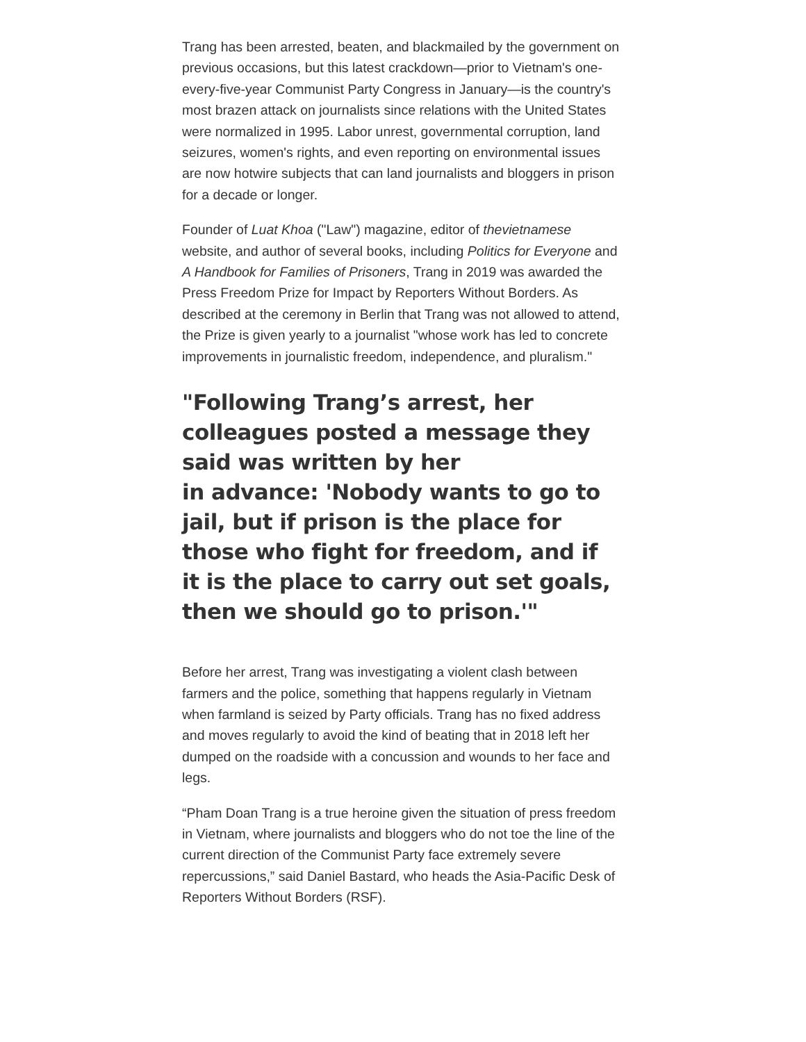Trang has been arrested, beaten, and blackmailed by the government on previous occasions, but this latest crackdown—prior to Vietnam's one-every-five-year Communist Party Congress in January—is the country's most brazen attack on journalists since relations with the United States were normalized in 1995. Labor unrest, governmental corruption, land seizures, women's rights, and even reporting on environmental issues are now hotwire subjects that can land journalists and bloggers in prison for a decade or longer.
Founder of Luat Khoa ("Law") magazine, editor of thevietnamese website, and author of several books, including Politics for Everyone and A Handbook for Families of Prisoners, Trang in 2019 was awarded the Press Freedom Prize for Impact by Reporters Without Borders. As described at the ceremony in Berlin that Trang was not allowed to attend, the Prize is given yearly to a journalist "whose work has led to concrete improvements in journalistic freedom, independence, and pluralism."
"Following Trang’s arrest, her colleagues posted a message they said was written by her
in advance: 'Nobody wants to go to jail, but if prison is the place for those who fight for freedom, and if it is the place to carry out set goals, then we should go to prison.'"
Before her arrest, Trang was investigating a violent clash between farmers and the police, something that happens regularly in Vietnam when farmland is seized by Party officials. Trang has no fixed address and moves regularly to avoid the kind of beating that in 2018 left her dumped on the roadside with a concussion and wounds to her face and legs.
“Pham Doan Trang is a true heroine given the situation of press freedom in Vietnam, where journalists and bloggers who do not toe the line of the current direction of the Communist Party face extremely severe repercussions,” said Daniel Bastard, who heads the Asia-Pacific Desk of Reporters Without Borders (RSF).